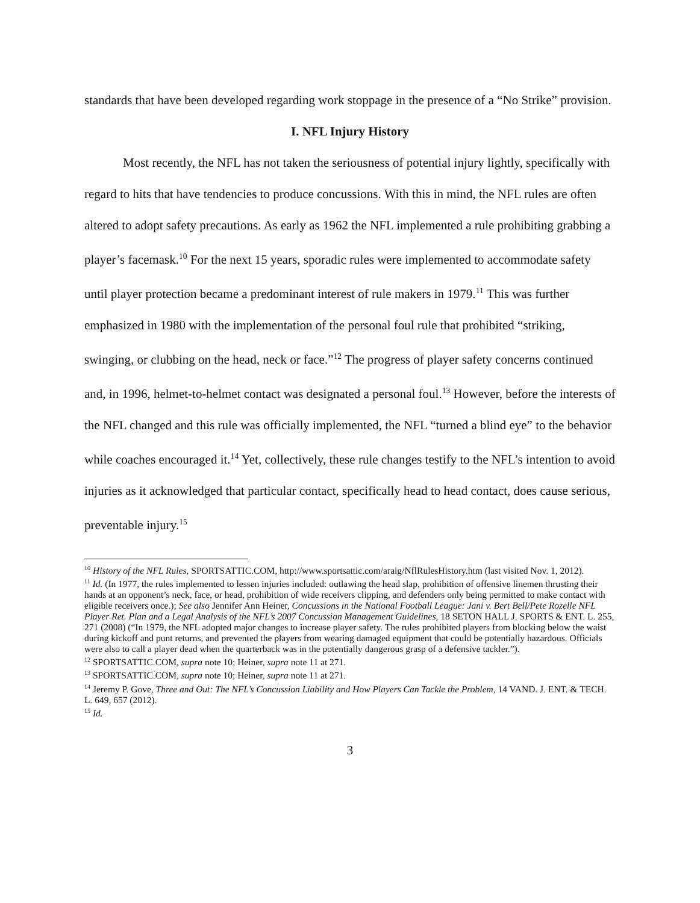standards that have been developed regarding work stoppage in the presence of a “No Strike” provision.
I. NFL Injury History
Most recently, the NFL has not taken the seriousness of potential injury lightly, specifically with regard to hits that have tendencies to produce concussions. With this in mind, the NFL rules are often altered to adopt safety precautions. As early as 1962 the NFL implemented a rule prohibiting grabbing a player’s facemask.<sup>10</sup> For the next 15 years, sporadic rules were implemented to accommodate safety until player protection became a predominant interest of rule makers in 1979.<sup>11</sup> This was further emphasized in 1980 with the implementation of the personal foul rule that prohibited “striking, swinging, or clubbing on the head, neck or face.”<sup>12</sup> The progress of player safety concerns continued and, in 1996, helmet-to-helmet contact was designated a personal foul.<sup>13</sup> However, before the interests of the NFL changed and this rule was officially implemented, the NFL “turned a blind eye” to the behavior while coaches encouraged it.<sup>14</sup> Yet, collectively, these rule changes testify to the NFL’s intention to avoid injuries as it acknowledged that particular contact, specifically head to head contact, does cause serious, preventable injury.<sup>15</sup>
<sup>10</sup> History of the NFL Rules, SPORTSATTIC.COM, http://www.sportsattic.com/araig/NflRulesHistory.htm (last visited Nov. 1, 2012).
<sup>11</sup> Id. (In 1977, the rules implemented to lessen injuries included: outlawing the head slap, prohibition of offensive linemen thrusting their hands at an opponent’s neck, face, or head, prohibition of wide receivers clipping, and defenders only being permitted to make contact with eligible receivers once.); See also Jennifer Ann Heiner, Concussions in the National Football League: Jani v. Bert Bell/Pete Rozelle NFL Player Ret. Plan and a Legal Analysis of the NFL’s 2007 Concussion Management Guidelines, 18 SETON HALL J. SPORTS & ENT. L. 255, 271 (2008) (“In 1979, the NFL adopted major changes to increase player safety. The rules prohibited players from blocking below the waist during kickoff and punt returns, and prevented the players from wearing damaged equipment that could be potentially hazardous. Officials were also to call a player dead when the quarterback was in the potentially dangerous grasp of a defensive tackler.”).
<sup>12</sup> SPORTSATTIC.COM, supra note 10; Heiner, supra note 11 at 271.
<sup>13</sup> SPORTSATTIC.COM, supra note 10; Heiner, supra note 11 at 271.
<sup>14</sup> Jeremy P. Gove, Three and Out: The NFL’s Concussion Liability and How Players Can Tackle the Problem, 14 VAND. J. ENT. & TECH. L. 649, 657 (2012).
<sup>15</sup> Id.
3